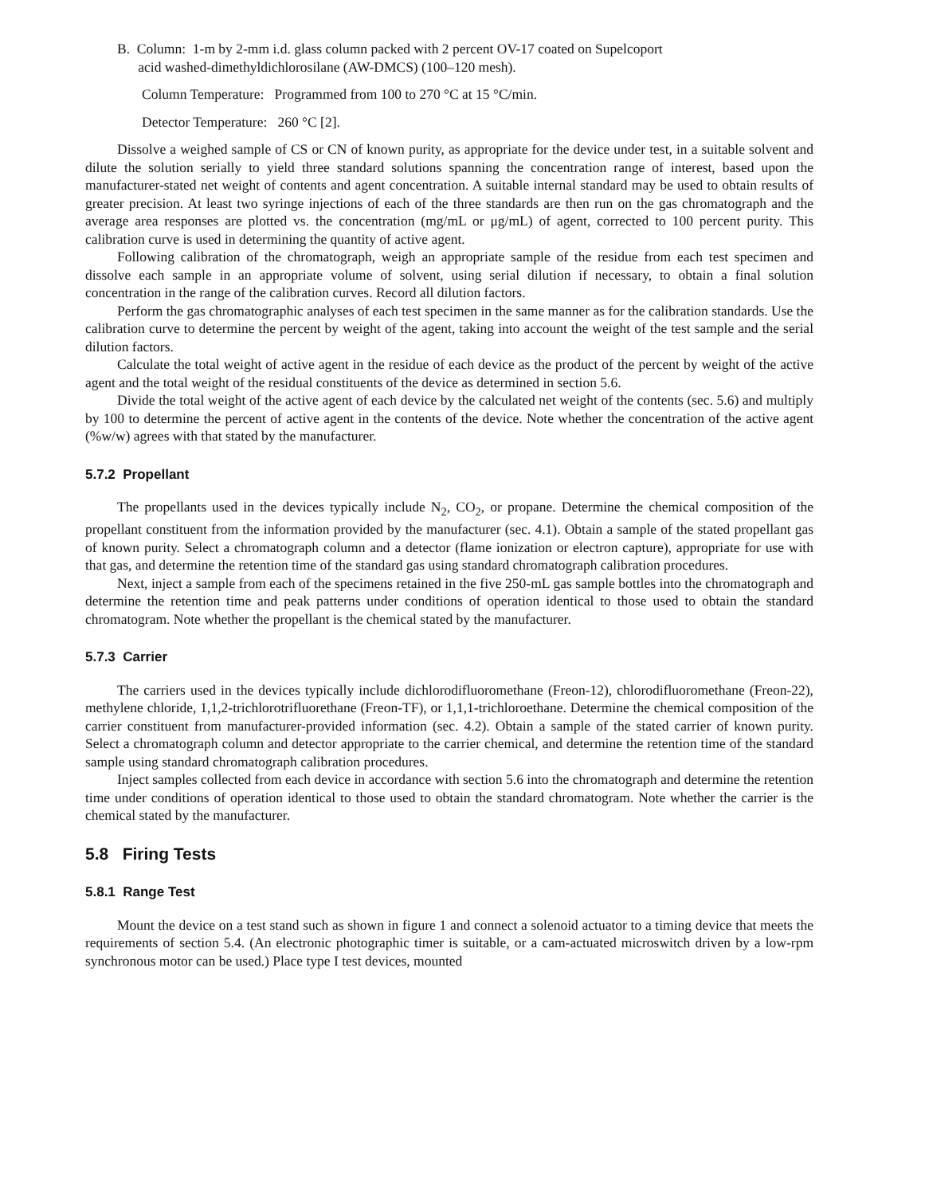B. Column: 1-m by 2-mm i.d. glass column packed with 2 percent OV-17 coated on Supelcoport
acid washed-dimethyldichlorosilane (AW-DMCS) (100–120 mesh).
Column Temperature: Programmed from 100 to 270 °C at 15 °C/min.
Detector Temperature: 260 °C [2].
Dissolve a weighed sample of CS or CN of known purity, as appropriate for the device under test, in a suitable solvent and dilute the solution serially to yield three standard solutions spanning the concentration range of interest, based upon the manufacturer-stated net weight of contents and agent concentration. A suitable internal standard may be used to obtain results of greater precision. At least two syringe injections of each of the three standards are then run on the gas chromatograph and the average area responses are plotted vs. the concentration (mg/mL or μg/mL) of agent, corrected to 100 percent purity. This calibration curve is used in determining the quantity of active agent.
Following calibration of the chromatograph, weigh an appropriate sample of the residue from each test specimen and dissolve each sample in an appropriate volume of solvent, using serial dilution if necessary, to obtain a final solution concentration in the range of the calibration curves. Record all dilution factors.
Perform the gas chromatographic analyses of each test specimen in the same manner as for the calibration standards. Use the calibration curve to determine the percent by weight of the agent, taking into account the weight of the test sample and the serial dilution factors.
Calculate the total weight of active agent in the residue of each device as the product of the percent by weight of the active agent and the total weight of the residual constituents of the device as determined in section 5.6.
Divide the total weight of the active agent of each device by the calculated net weight of the contents (sec. 5.6) and multiply by 100 to determine the percent of active agent in the contents of the device. Note whether the concentration of the active agent (%w/w) agrees with that stated by the manufacturer.
5.7.2 Propellant
The propellants used in the devices typically include N<sub>2</sub>, CO<sub>2</sub>, or propane. Determine the chemical composition of the propellant constituent from the information provided by the manufacturer (sec. 4.1). Obtain a sample of the stated propellant gas of known purity. Select a chromatograph column and a detector (flame ionization or electron capture), appropriate for use with that gas, and determine the retention time of the standard gas using standard chromatograph calibration procedures.
Next, inject a sample from each of the specimens retained in the five 250-mL gas sample bottles into the chromatograph and determine the retention time and peak patterns under conditions of operation identical to those used to obtain the standard chromatogram. Note whether the propellant is the chemical stated by the manufacturer.
5.7.3 Carrier
The carriers used in the devices typically include dichlorodifluoromethane (Freon-12), chlorodifluoromethane (Freon-22), methylene chloride, 1,1,2-trichlorotrifluorethane (Freon-TF), or 1,1,1-trichloroethane. Determine the chemical composition of the carrier constituent from manufacturer-provided information (sec. 4.2). Obtain a sample of the stated carrier of known purity. Select a chromatograph column and detector appropriate to the carrier chemical, and determine the retention time of the standard sample using standard chromatograph calibration procedures.
Inject samples collected from each device in accordance with section 5.6 into the chromatograph and determine the retention time under conditions of operation identical to those used to obtain the standard chromatogram. Note whether the carrier is the chemical stated by the manufacturer.
5.8 Firing Tests
5.8.1 Range Test
Mount the device on a test stand such as shown in figure 1 and connect a solenoid actuator to a timing device that meets the requirements of section 5.4. (An electronic photographic timer is suitable, or a cam-actuated microswitch driven by a low-rpm synchronous motor can be used.) Place type I test devices, mounted